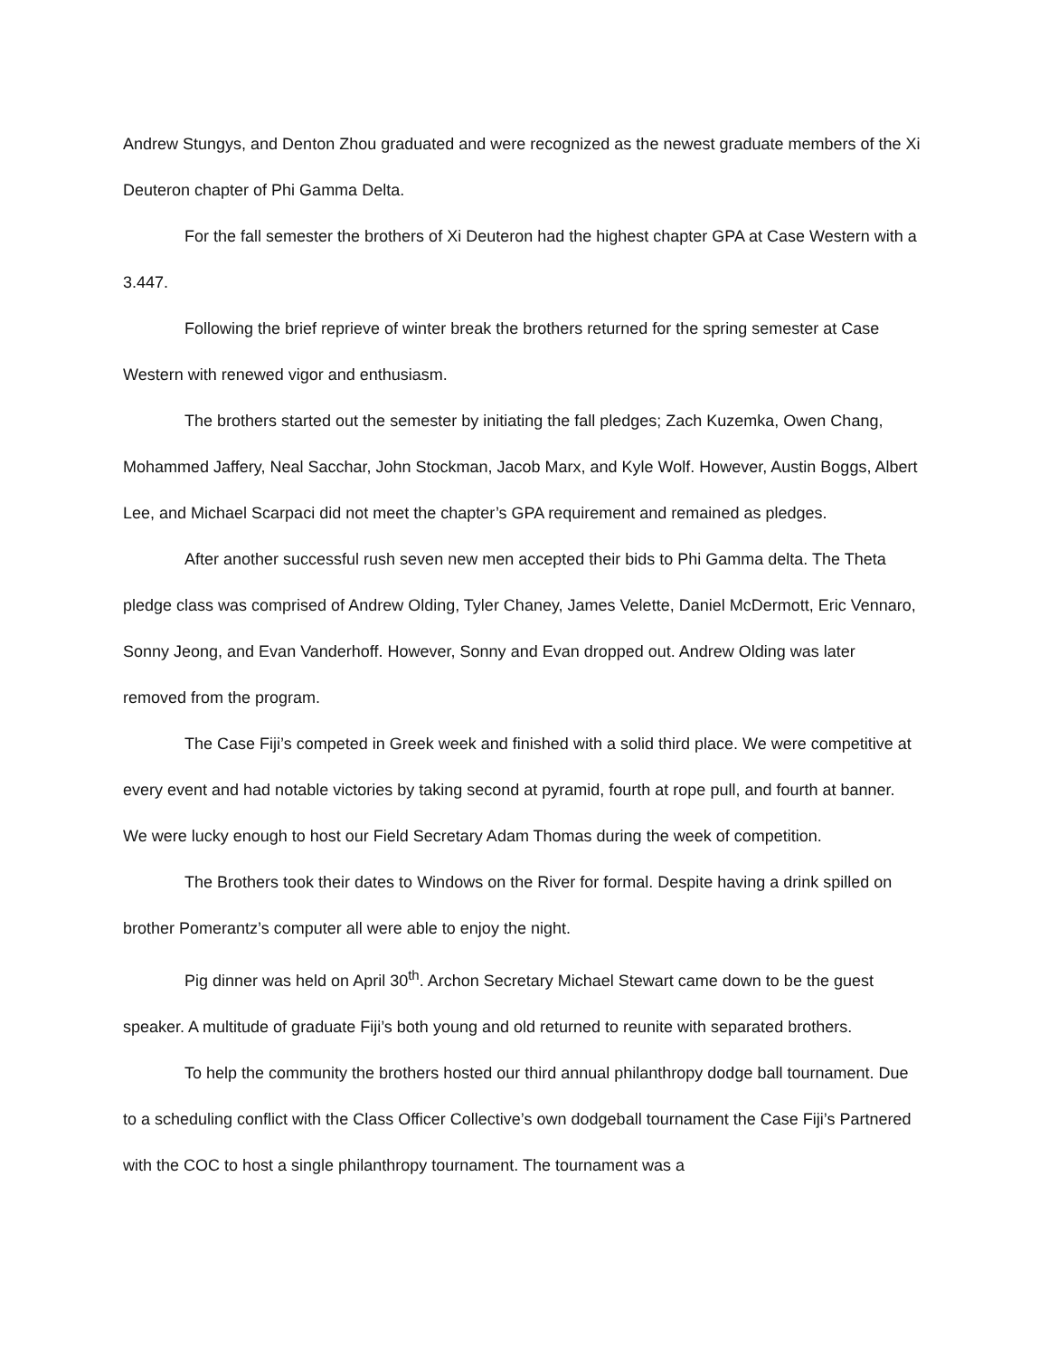Andrew Stungys, and Denton Zhou graduated and were recognized as the newest graduate members of the Xi Deuteron chapter of Phi Gamma Delta.
For the fall semester the brothers of Xi Deuteron had the highest chapter GPA at Case Western with a 3.447.
Following the brief reprieve of winter break the brothers returned for the spring semester at Case Western with renewed vigor and enthusiasm.
The brothers started out the semester by initiating the fall pledges; Zach Kuzemka, Owen Chang, Mohammed Jaffery, Neal Sacchar, John Stockman, Jacob Marx, and Kyle Wolf. However, Austin Boggs, Albert Lee, and Michael Scarpaci did not meet the chapter’s GPA requirement and remained as pledges.
After another successful rush seven new men accepted their bids to Phi Gamma delta. The Theta pledge class was comprised of Andrew Olding, Tyler Chaney, James Velette, Daniel McDermott, Eric Vennaro, Sonny Jeong, and Evan Vanderhoff. However, Sonny and Evan dropped out. Andrew Olding was later removed from the program.
The Case Fiji’s competed in Greek week and finished with a solid third place. We were competitive at every event and had notable victories by taking second at pyramid, fourth at rope pull, and fourth at banner. We were lucky enough to host our Field Secretary Adam Thomas during the week of competition.
The Brothers took their dates to Windows on the River for formal. Despite having a drink spilled on brother Pomerantz’s computer all were able to enjoy the night.
Pig dinner was held on April 30<sup>th</sup>. Archon Secretary Michael Stewart came down to be the guest speaker. A multitude of graduate Fiji’s both young and old returned to reunite with separated brothers.
To help the community the brothers hosted our third annual philanthropy dodge ball tournament. Due to a scheduling conflict with the Class Officer Collective’s own dodgeball tournament the Case Fiji’s Partnered with the COC to host a single philanthropy tournament. The tournament was a